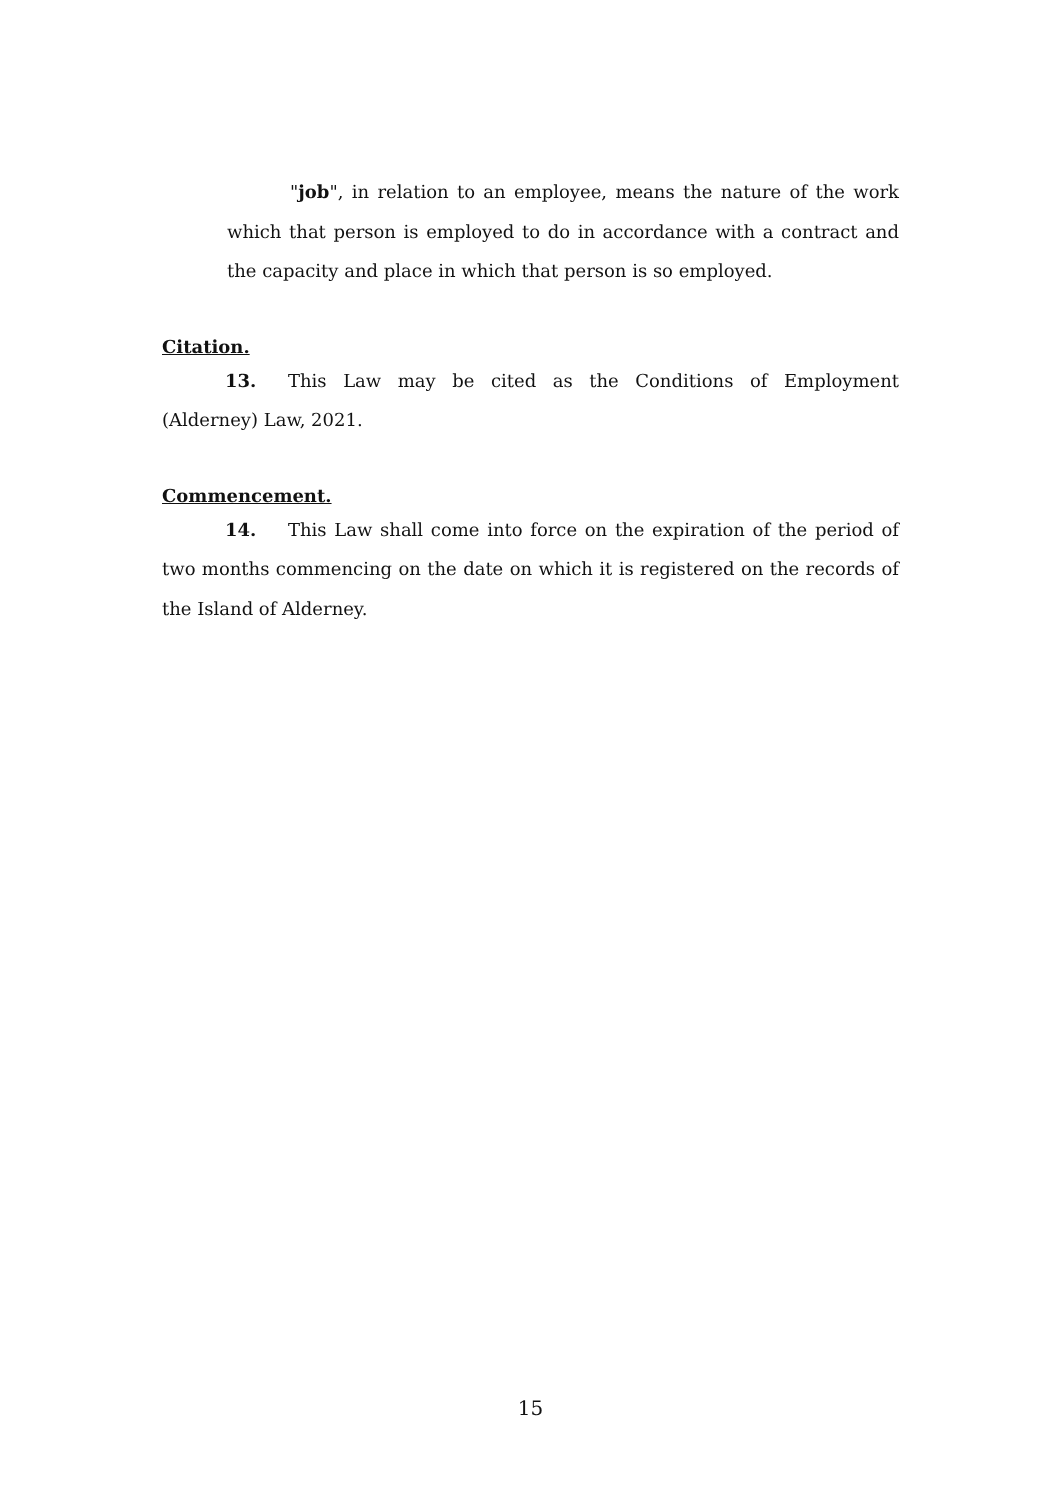"job", in relation to an employee, means the nature of the work which that person is employed to do in accordance with a contract and the capacity and place in which that person is so employed.
Citation.
13. This Law may be cited as the Conditions of Employment (Alderney) Law, 2021.
Commencement.
14. This Law shall come into force on the expiration of the period of two months commencing on the date on which it is registered on the records of the Island of Alderney.
15